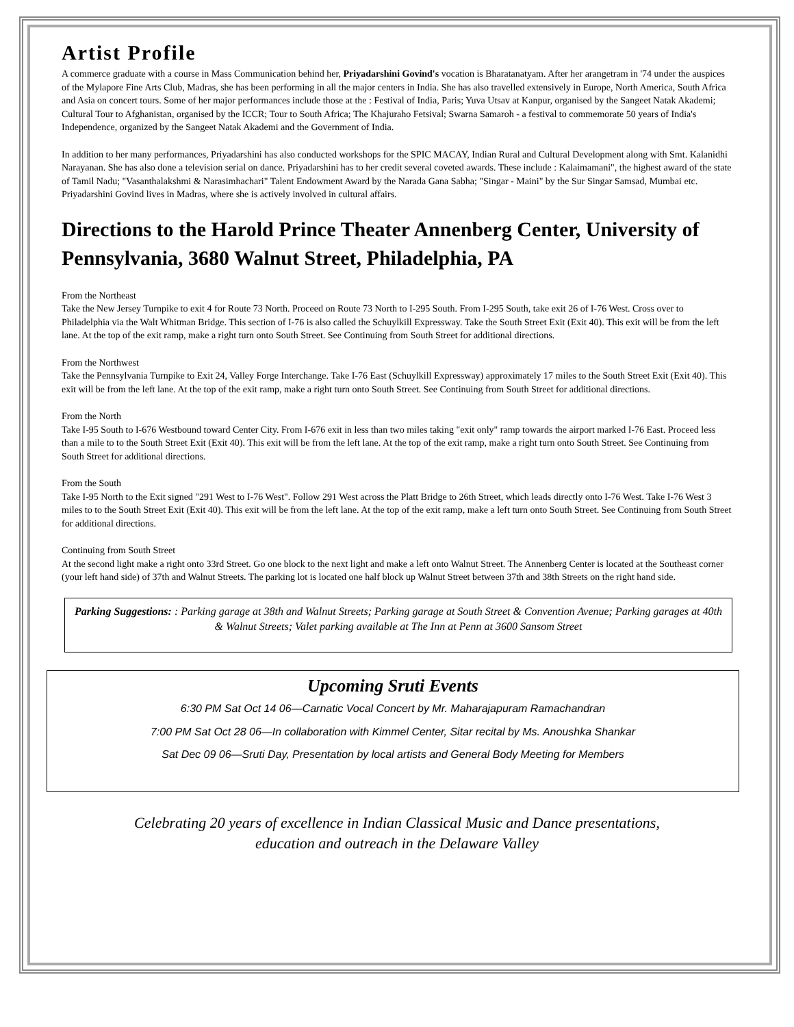Artist Profile
A commerce graduate with a course in Mass Communication behind her, Priyadarshini Govind's vocation is Bharatanatyam. After her arangetram in '74 under the auspices of the Mylapore Fine Arts Club, Madras, she has been performing in all the major centers in India. She has also travelled extensively in Europe, North America, South Africa and Asia on concert tours. Some of her major performances include those at the : Festival of India, Paris; Yuva Utsav at Kanpur, organised by the Sangeet Natak Akademi; Cultural Tour to Afghanistan, organised by the ICCR; Tour to South Africa; The Khajuraho Fetsival; Swarna Samaroh - a festival to commemorate 50 years of India's Independence, organized by the Sangeet Natak Akademi and the Government of India.
In addition to her many performances, Priyadarshini has also conducted workshops for the SPIC MACAY, Indian Rural and Cultural Development along with Smt. Kalanidhi Narayanan. She has also done a television serial on dance. Priyadarshini has to her credit several coveted awards. These include : Kalaimamani", the highest award of the state of Tamil Nadu; "Vasanthalakshmi & Narasimhachari" Talent Endowment Award by the Narada Gana Sabha; "Singar - Maini" by the Sur Singar Samsad, Mumbai etc.
Priyadarshini Govind lives in Madras, where she is actively involved in cultural affairs.
Directions to the Harold Prince Theater Annenberg Center, University of Pennsylvania, 3680 Walnut Street, Philadelphia, PA
From the Northeast
Take the New Jersey Turnpike to exit 4 for Route 73 North. Proceed on Route 73 North to I-295 South. From I-295 South, take exit 26 of I-76 West. Cross over to Philadelphia via the Walt Whitman Bridge. This section of I-76 is also called the Schuylkill Expressway. Take the South Street Exit (Exit 40). This exit will be from the left lane. At the top of the exit ramp, make a right turn onto South Street. See Continuing from South Street for additional directions.
From the Northwest
Take the Pennsylvania Turnpike to Exit 24, Valley Forge Interchange. Take I-76 East (Schuylkill Expressway) approximately 17 miles to the South Street Exit (Exit 40). This exit will be from the left lane. At the top of the exit ramp, make a right turn onto South Street. See Continuing from South Street for additional directions.
From the North
Take I-95 South to I-676 Westbound toward Center City. From I-676 exit in less than two miles taking "exit only" ramp towards the airport marked I-76 East. Proceed less than a mile to to the South Street Exit (Exit 40). This exit will be from the left lane. At the top of the exit ramp, make a right turn onto South Street. See Continuing from South Street for additional directions.
From the South
Take I-95 North to the Exit signed "291 West to I-76 West". Follow 291 West across the Platt Bridge to 26th Street, which leads directly onto I-76 West. Take I-76 West 3 miles to to the South Street Exit (Exit 40). This exit will be from the left lane. At the top of the exit ramp, make a left turn onto South Street. See Continuing from South Street for additional directions.
Continuing from South Street
At the second light make a right onto 33rd Street. Go one block to the next light and make a left onto Walnut Street. The Annenberg Center is located at the Southeast corner (your left hand side) of 37th and Walnut Streets. The parking lot is located one half block up Walnut Street between 37th and 38th Streets on the right hand side.
Parking Suggestions: : Parking garage at 38th and Walnut Streets; Parking garage at South Street & Convention Avenue; Parking garages at 40th & Walnut Streets; Valet parking available at The Inn at Penn at 3600 Sansom Street
Upcoming Sruti Events
6:30 PM Sat Oct 14 06—Carnatic Vocal Concert by Mr. Maharajapuram Ramachandran
7:00 PM Sat Oct 28 06—In collaboration with Kimmel Center, Sitar recital by Ms. Anoushka Shankar
Sat Dec 09 06—Sruti Day, Presentation by local artists and General Body Meeting for Members
Celebrating 20 years of excellence in Indian Classical Music and Dance presentations,
education and outreach in the Delaware Valley